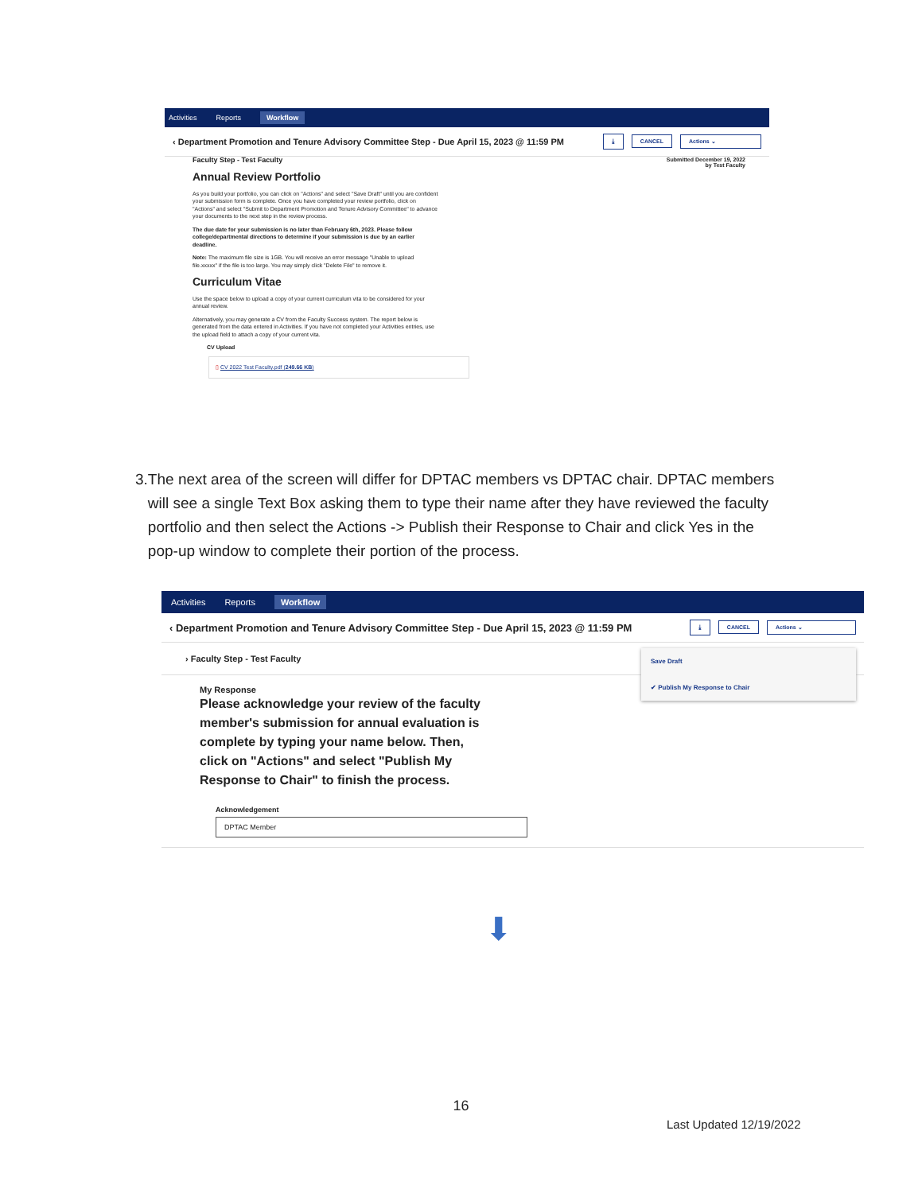Activities Reports Workflow
‹ Department Promotion and Tenure Advisory Committee Step - Due April 15, 2023 @ 11:59 PM ⤓ CANCEL Actions ⌄
Submitted December 19, 2022
by Test Faculty
Faculty Step - Test Faculty
Annual Review Portfolio
As you build your portfolio, you can click on "Actions" and select "Save Draft" until you are confident your submission form is complete. Once you have completed your review portfolio, click on "Actions" and select "Submit to Department Promotion and Tenure Advisory Committee" to advance your documents to the next step in the review process.
The due date for your submission is no later than February 6th, 2023. Please follow college/departmental directions to determine if your submission is due by an earlier deadline.
Note: The maximum file size is 1GB. You will receive an error message "Unable to upload file.xxxxx" if the file is too large. You may simply click "Delete File" to remove it.
Curriculum Vitae
Use the space below to upload a copy of your current curriculum vita to be considered for your annual review.
Alternatively, you may generate a CV from the Faculty Success system. The report below is generated from the data entered in Activities. If you have not completed your Activities entries, use the upload field to attach a copy of your current vita.
CV Upload
▯ CV 2022 Test Faculty.pdf (249.66 KB)
3. The next area of the screen will differ for DPTAC members vs DPTAC chair. DPTAC members will see a single Text Box asking them to type their name after they have reviewed the faculty portfolio and then select the Actions -> Publish their Response to Chair and click Yes in the pop-up window to complete their portion of the process.
Activities Reports Workflow
‹ Department Promotion and Tenure Advisory Committee Step - Due April 15, 2023 @ 11:59 PM ⤓ CANCEL Actions ⌄
Save Draft
✔ Publish My Response to Chair
› Faculty Step - Test Faculty
My Response
Please acknowledge your review of the faculty member's submission for annual evaluation is complete by typing your name below. Then, click on "Actions" and select "Publish My Response to Chair" to finish the process.
Acknowledgement
DPTAC Member
⬇
16
Last Updated 12/19/2022